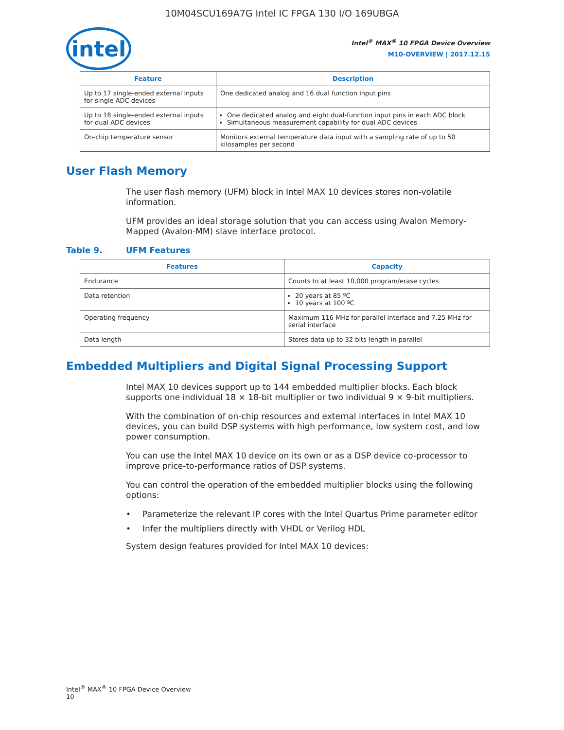10M04SCU169A7G Intel IC FPGA 130 I/O 169UBGA
intel
Intel<sup>®</sup> MAX<sup>®</sup> 10 FPGA Device Overview
M10-OVERVIEW | 2017.12.15
| Feature | Description |
| --- | --- |
| Up to 17 single-ended external inputs for single ADC devices | One dedicated analog and 16 dual function input pins |
| Up to 18 single-ended external inputs for dual ADC devices | One dedicated analog and eight dual-function input pins in each ADC block Simultaneous measurement capability for dual ADC devices |
| On-chip temperature sensor | Monitors external temperature data input with a sampling rate of up to 50 kilosamples per second |
User Flash Memory
The user flash memory (UFM) block in Intel MAX 10 devices stores non-volatile information.
UFM provides an ideal storage solution that you can access using Avalon Memory-Mapped (Avalon-MM) slave interface protocol.
Table 9. UFM Features
| Features | Capacity |
| --- | --- |
| Endurance | Counts to at least 10,000 program/erase cycles |
| Data retention | 20 years at 85 ºC 10 years at 100 ºC |
| Operating frequency | Maximum 116 MHz for parallel interface and 7.25 MHz for serial interface |
| Data length | Stores data up to 32 bits length in parallel |
Embedded Multipliers and Digital Signal Processing Support
Intel MAX 10 devices support up to 144 embedded multiplier blocks. Each block supports one individual 18 × 18-bit multiplier or two individual 9 × 9-bit multipliers.
With the combination of on-chip resources and external interfaces in Intel MAX 10 devices, you can build DSP systems with high performance, low system cost, and low power consumption.
You can use the Intel MAX 10 device on its own or as a DSP device co-processor to improve price-to-performance ratios of DSP systems.
You can control the operation of the embedded multiplier blocks using the following options:
• Parameterize the relevant IP cores with the Intel Quartus Prime parameter editor
• Infer the multipliers directly with VHDL or Verilog HDL
System design features provided for Intel MAX 10 devices:
Intel<sup>®</sup> MAX<sup>®</sup> 10 FPGA Device Overview
10